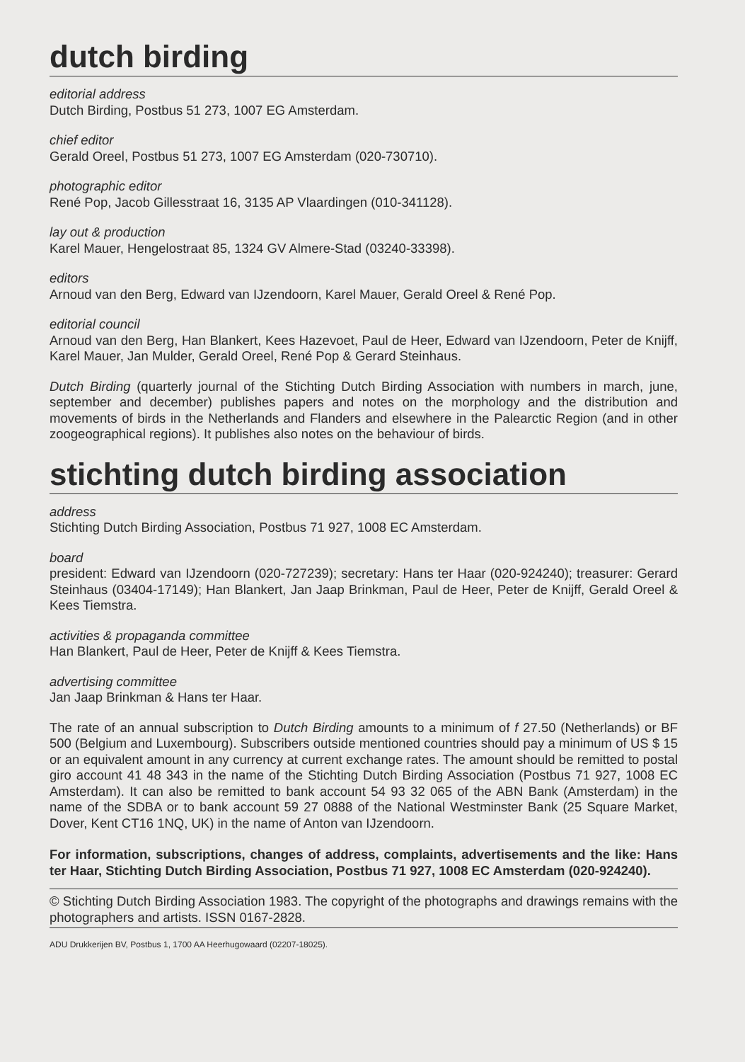dutch birding
editorial address
Dutch Birding, Postbus 51 273, 1007 EG Amsterdam.
chief editor
Gerald Oreel, Postbus 51 273, 1007 EG Amsterdam (020-730710).
photographic editor
René Pop, Jacob Gillesstraat 16, 3135 AP Vlaardingen (010-341128).
lay out & production
Karel Mauer, Hengelostraat 85, 1324 GV Almere-Stad (03240-33398).
editors
Arnoud van den Berg, Edward van IJzendoorn, Karel Mauer, Gerald Oreel & René Pop.
editorial council
Arnoud van den Berg, Han Blankert, Kees Hazevoet, Paul de Heer, Edward van IJzendoorn, Peter de Knijff, Karel Mauer, Jan Mulder, Gerald Oreel, René Pop & Gerard Steinhaus.
Dutch Birding (quarterly journal of the Stichting Dutch Birding Association with numbers in march, june, september and december) publishes papers and notes on the morphology and the distribution and movements of birds in the Netherlands and Flanders and elsewhere in the Palearctic Region (and in other zoogeographical regions). It publishes also notes on the behaviour of birds.
stichting dutch birding association
address
Stichting Dutch Birding Association, Postbus 71 927, 1008 EC Amsterdam.
board
president: Edward van IJzendoorn (020-727239); secretary: Hans ter Haar (020-924240); treasurer: Gerard Steinhaus (03404-17149); Han Blankert, Jan Jaap Brinkman, Paul de Heer, Peter de Knijff, Gerald Oreel & Kees Tiemstra.
activities & propaganda committee
Han Blankert, Paul de Heer, Peter de Knijff & Kees Tiemstra.
advertising committee
Jan Jaap Brinkman & Hans ter Haar.
The rate of an annual subscription to Dutch Birding amounts to a minimum of f 27.50 (Netherlands) or BF 500 (Belgium and Luxembourg). Subscribers outside mentioned countries should pay a minimum of US $ 15 or an equivalent amount in any currency at current exchange rates. The amount should be remitted to postal giro account 41 48 343 in the name of the Stichting Dutch Birding Association (Postbus 71 927, 1008 EC Amsterdam). It can also be remitted to bank account 54 93 32 065 of the ABN Bank (Amsterdam) in the name of the SDBA or to bank account 59 27 0888 of the National Westminster Bank (25 Square Market, Dover, Kent CT16 1NQ, UK) in the name of Anton van IJzendoorn.
For information, subscriptions, changes of address, complaints, advertisements and the like: Hans ter Haar, Stichting Dutch Birding Association, Postbus 71 927, 1008 EC Amsterdam (020-924240).
© Stichting Dutch Birding Association 1983. The copyright of the photographs and drawings remains with the photographers and artists. ISSN 0167-2828.
ADU Drukkerijen BV, Postbus 1, 1700 AA Heerhugowaard (02207-18025).